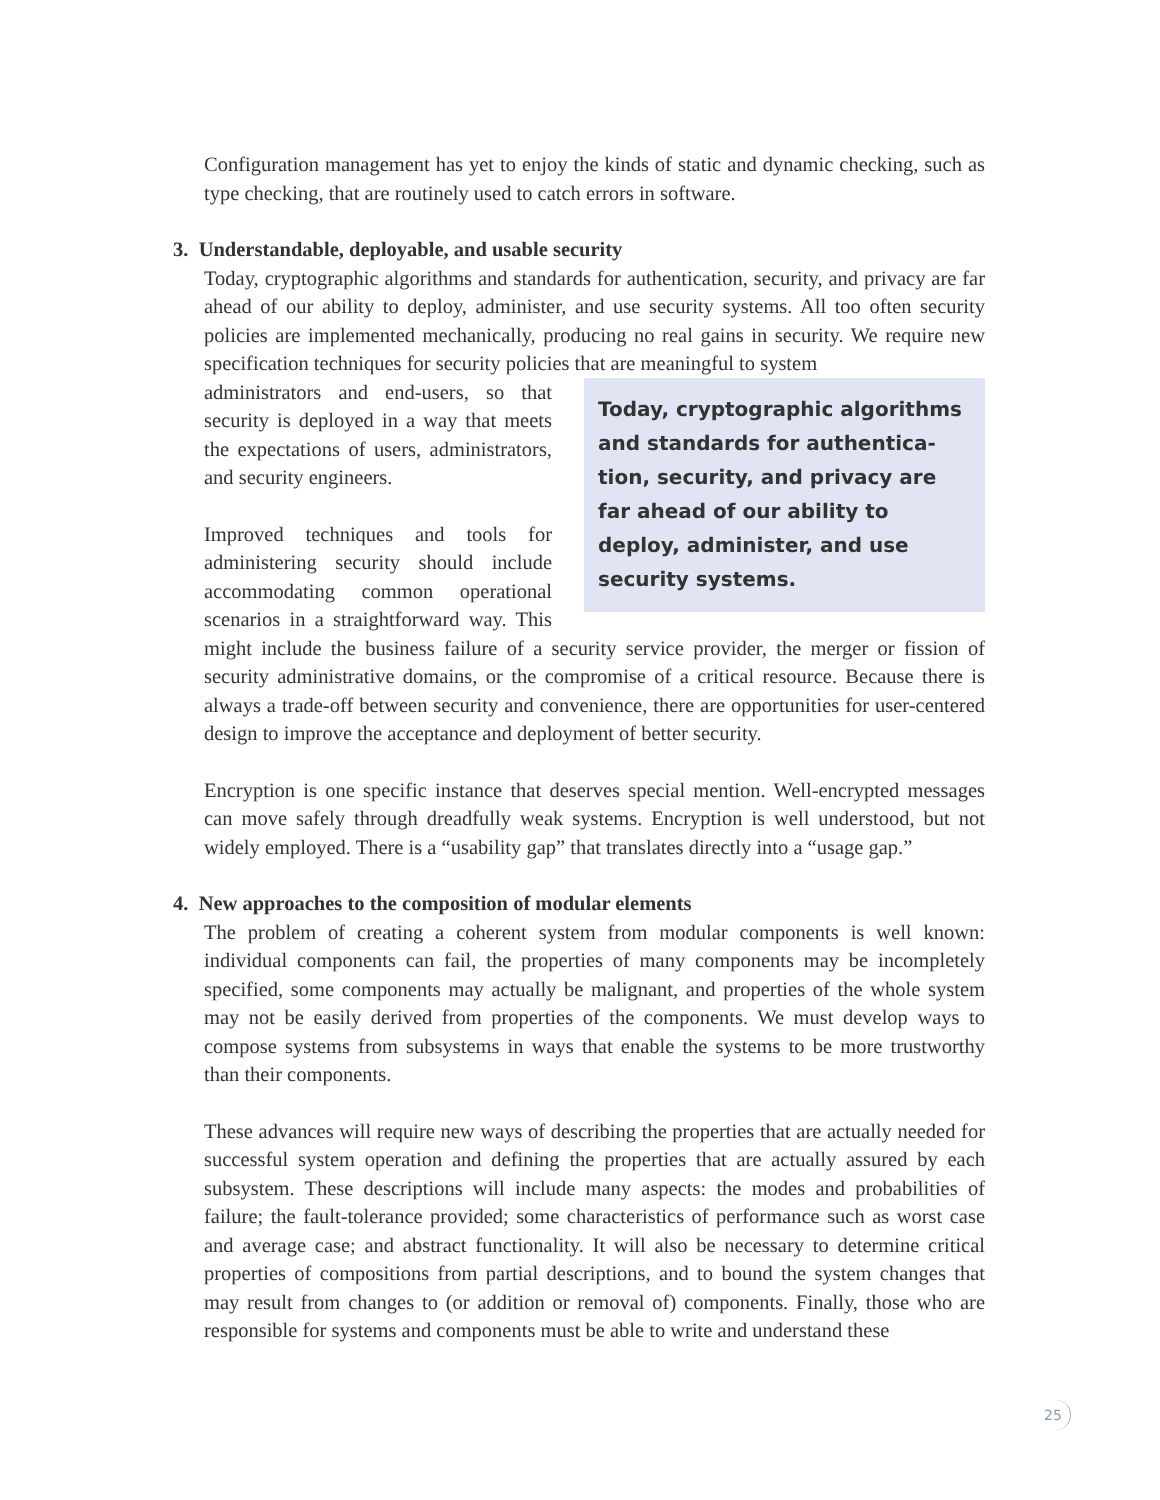Configuration management has yet to enjoy the kinds of static and dynamic checking, such as type checking, that are routinely used to catch errors in software.
3. Understandable, deployable, and usable security
Today, cryptographic algorithms and standards for authentication, security, and privacy are far ahead of our ability to deploy, administer, and use security systems. All too often security policies are implemented mechanically, producing no real gains in security. We require new specification techniques for security policies that are meaningful to system
Today, cryptographic algorithms and standards for authentica-tion, security, and privacy are far ahead of our ability to deploy, administer, and use security systems.
administrators and end-users, so that security is deployed in a way that meets the expectations of users, administrators, and security engineers.
Improved techniques and tools for administering security should include accommodating common operational scenarios in a straightforward way. This might include the business failure of a security service provider, the merger or fission of security administrative domains, or the compromise of a critical resource. Because there is always a trade-off between security and convenience, there are opportunities for user-centered design to improve the acceptance and deployment of better security.
Encryption is one specific instance that deserves special mention. Well-encrypted messages can move safely through dreadfully weak systems. Encryption is well understood, but not widely employed. There is a “usability gap” that translates directly into a “usage gap.”
4. New approaches to the composition of modular elements
The problem of creating a coherent system from modular components is well known: individual components can fail, the properties of many components may be incompletely specified, some components may actually be malignant, and properties of the whole system may not be easily derived from properties of the components. We must develop ways to compose systems from subsystems in ways that enable the systems to be more trustworthy than their components.
These advances will require new ways of describing the properties that are actually needed for successful system operation and defining the properties that are actually assured by each subsystem. These descriptions will include many aspects: the modes and probabilities of failure; the fault-tolerance provided; some characteristics of performance such as worst case and average case; and abstract functionality. It will also be necessary to determine critical properties of compositions from partial descriptions, and to bound the system changes that may result from changes to (or addition or removal of) components. Finally, those who are responsible for systems and components must be able to write and understand these
25